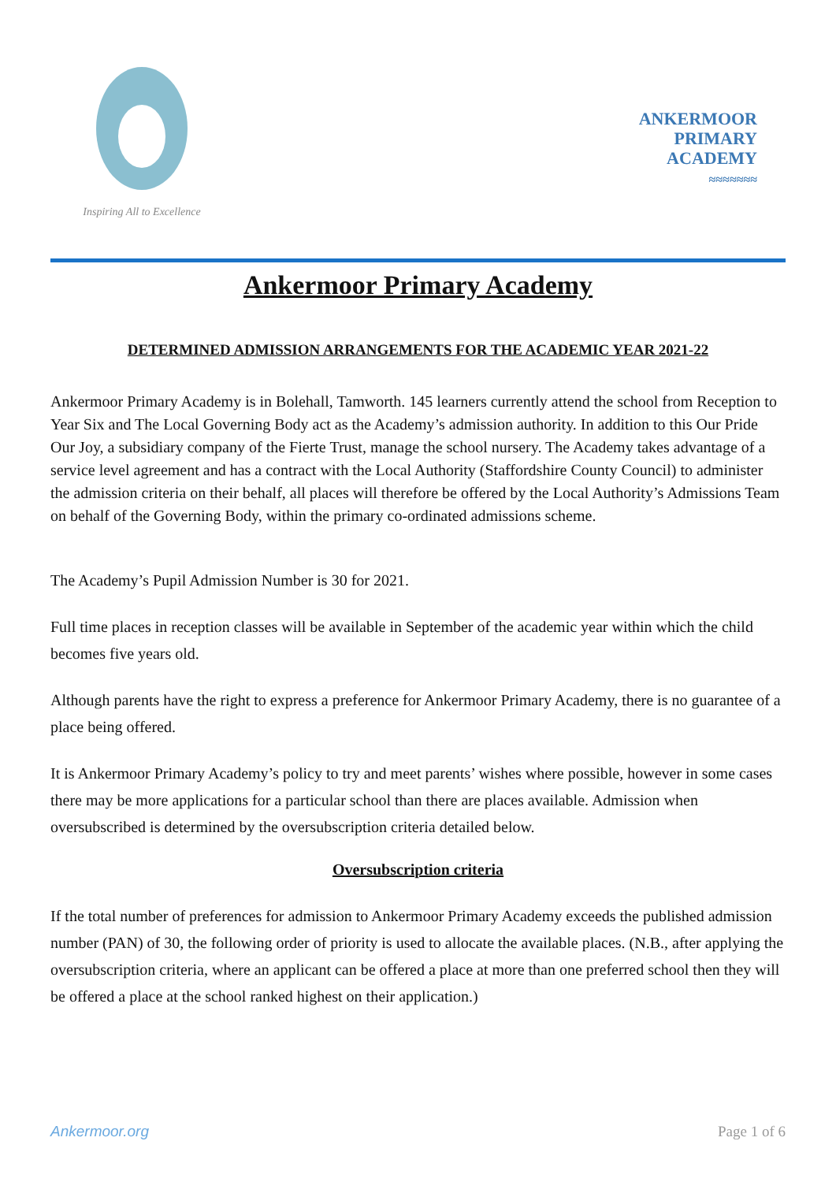Inspiring All to Excellence
ANKERMOOR
PRIMARY
ACADEMY
≈≈≈≈≈≈≈
Ankermoor Primary Academy
DETERMINED ADMISSION ARRANGEMENTS FOR THE ACADEMIC YEAR 2021-22
Ankermoor Primary Academy is in Bolehall, Tamworth. 145 learners currently attend the school from Reception to Year Six and The Local Governing Body act as the Academy’s admission authority. In addition to this Our Pride Our Joy, a subsidiary company of the Fierte Trust, manage the school nursery. The Academy takes advantage of a service level agreement and has a contract with the Local Authority (Staffordshire County Council) to administer the admission criteria on their behalf, all places will therefore be offered by the Local Authority’s Admissions Team on behalf of the Governing Body, within the primary co-ordinated admissions scheme.
The Academy’s Pupil Admission Number is 30 for 2021.
Full time places in reception classes will be available in September of the academic year within which the child becomes five years old.
Although parents have the right to express a preference for Ankermoor Primary Academy, there is no guarantee of a place being offered.
It is Ankermoor Primary Academy’s policy to try and meet parents’ wishes where possible, however in some cases there may be more applications for a particular school than there are places available. Admission when oversubscribed is determined by the oversubscription criteria detailed below.
Oversubscription criteria
If the total number of preferences for admission to Ankermoor Primary Academy exceeds the published admission number (PAN) of 30, the following order of priority is used to allocate the available places. (N.B., after applying the oversubscription criteria, where an applicant can be offered a place at more than one preferred school then they will be offered a place at the school ranked highest on their application.)
Ankermoor.org Page 1 of 6